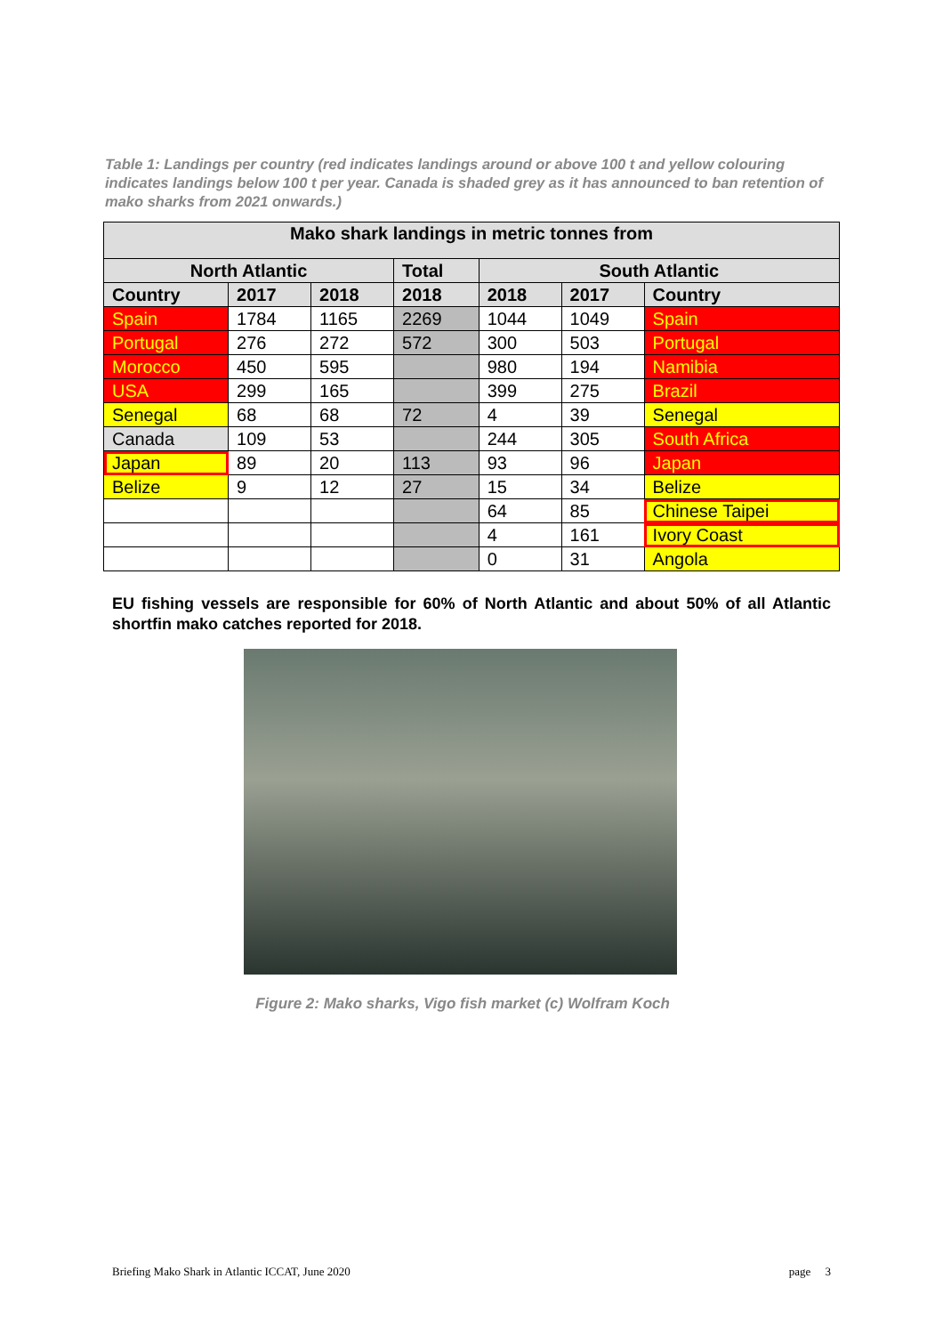Table 1: Landings per country (red indicates landings around or above 100 t and yellow colouring indicates landings below 100 t per year. Canada is shaded grey as it has announced to ban retention of mako sharks from 2021 onwards.)
| Mako shark landings in metric tonnes from | | | | | | |
| --- | --- | --- | --- | --- | --- | --- |
| North Atlantic | | | Total | South Atlantic | | |
| Country | 2017 | 2018 | 2018 | 2018 | 2017 | Country |
| Spain | 1784 | 1165 | 2269 | 1044 | 1049 | Spain |
| Portugal | 276 | 272 | 572 | 300 | 503 | Portugal |
| Morocco | 450 | 595 | | 980 | 194 | Namibia |
| USA | 299 | 165 | | 399 | 275 | Brazil |
| Senegal | 68 | 68 | 72 | 4 | 39 | Senegal |
| Canada | 109 | 53 | | 244 | 305 | South Africa |
| Japan | 89 | 20 | 113 | 93 | 96 | Japan |
| Belize | 9 | 12 | 27 | 15 | 34 | Belize |
| | | | | 64 | 85 | Chinese Taipei |
| | | | | 4 | 161 | Ivory Coast |
| | | | | 0 | 31 | Angola |
EU fishing vessels are responsible for 60% of North Atlantic and about 50% of all Atlantic shortfin mako catches reported for 2018.
Figure 2: Mako sharks, Vigo fish market (c) Wolfram Koch
Briefing Mako Shark in Atlantic ICCAT, June 2020 page 3